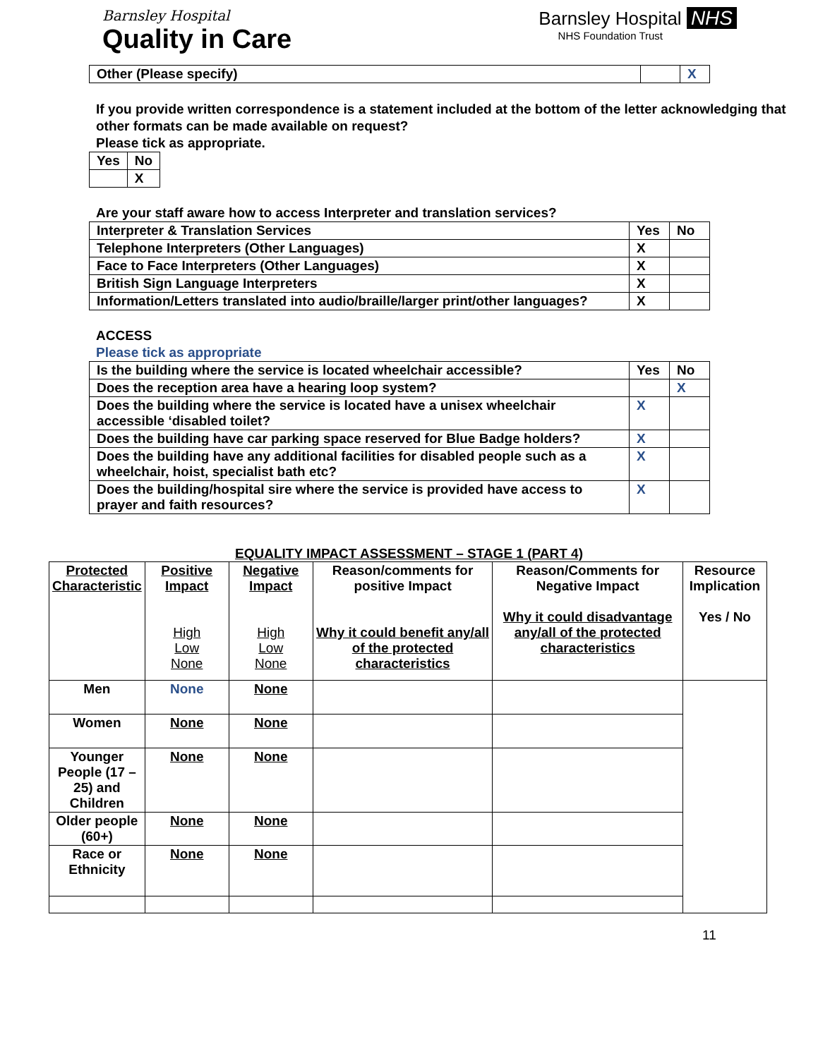Barnsley Hospital
Quality in Care
Barnsley Hospital NHS
NHS Foundation Trust
| Other (Please specify) | | X |
If you provide written correspondence is a statement included at the bottom of the letter acknowledging that other formats can be made available on request?
Please tick as appropriate.
| Yes | No |
| | X |
Are your staff aware how to access Interpreter and translation services?
| Interpreter & Translation Services | Yes | No |
| Telephone Interpreters (Other Languages) | X | |
| Face to Face Interpreters (Other Languages) | X | |
| British Sign Language Interpreters | X | |
| Information/Letters translated into audio/braille/larger print/other languages? | X | |
ACCESS
Please tick as appropriate
| Is the building where the service is located wheelchair accessible? | Yes | No |
| Does the reception area have a hearing loop system? | | X |
| Does the building where the service is located have a unisex wheelchair accessible ‘disabled toilet? | X | |
| Does the building have car parking space reserved for Blue Badge holders? | X | |
| Does the building have any additional facilities for disabled people such as a wheelchair, hoist, specialist bath etc? | X | |
| Does the building/hospital sire where the service is provided have access to prayer and faith resources? | X | |
EQUALITY IMPACT ASSESSMENT – STAGE 1 (PART 4)
| Protected Characteristic | Positive Impact High Low None | Negative Impact High Low None | Reason/comments for positive Impact Why it could benefit any/all of the protected characteristics | Reason/Comments for Negative Impact Why it could disadvantage any/all of the protected characteristics | Resource Implication Yes / No |
| --- | --- | --- | --- | --- | --- |
| Men | None | None | | | |
| Women | None | None | | | |
| Younger People (17 – 25) and Children | None | None | | | |
| Older people (60+) | None | None | | | |
| Race or Ethnicity | None | None | | | |
11